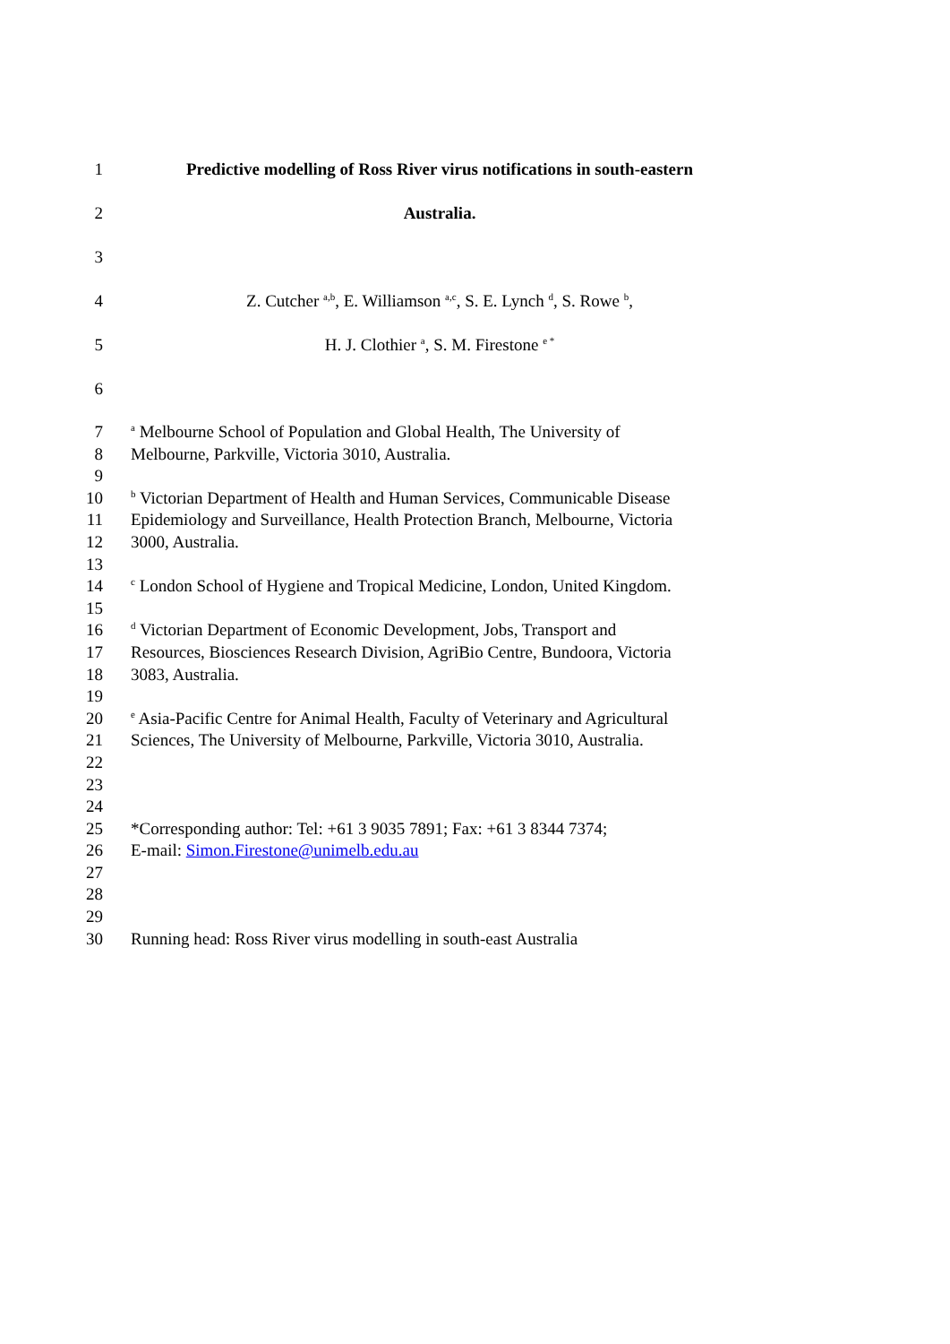1 Predictive modelling of Ross River virus notifications in south-eastern
2 Australia.
3
4 Z. Cutcher <sup>a,b</sup>, E. Williamson <sup>a,c</sup>, S. E. Lynch <sup>d</sup>, S. Rowe <sup>b</sup>,
5 H. J. Clothier <sup>a</sup>, S. M. Firestone <sup>e *</sup>
6
7 <sup>a</sup> Melbourne School of Population and Global Health, The University of
8 Melbourne, Parkville, Victoria 3010, Australia.
9
10 <sup>b</sup> Victorian Department of Health and Human Services, Communicable Disease
11 Epidemiology and Surveillance, Health Protection Branch, Melbourne, Victoria
12 3000, Australia.
13
14 <sup>c</sup> London School of Hygiene and Tropical Medicine, London, United Kingdom.
15
16 <sup>d</sup> Victorian Department of Economic Development, Jobs, Transport and
17 Resources, Biosciences Research Division, AgriBio Centre, Bundoora, Victoria
18 3083, Australia.
19
20 <sup>e</sup> Asia-Pacific Centre for Animal Health, Faculty of Veterinary and Agricultural
21 Sciences, The University of Melbourne, Parkville, Victoria 3010, Australia.
22
23
24
25 *Corresponding author: Tel: +61 3 9035 7891; Fax: +61 3 8344 7374;
26 E-mail: Simon.Firestone@unimelb.edu.au
27
28
29
30 Running head: Ross River virus modelling in south-east Australia